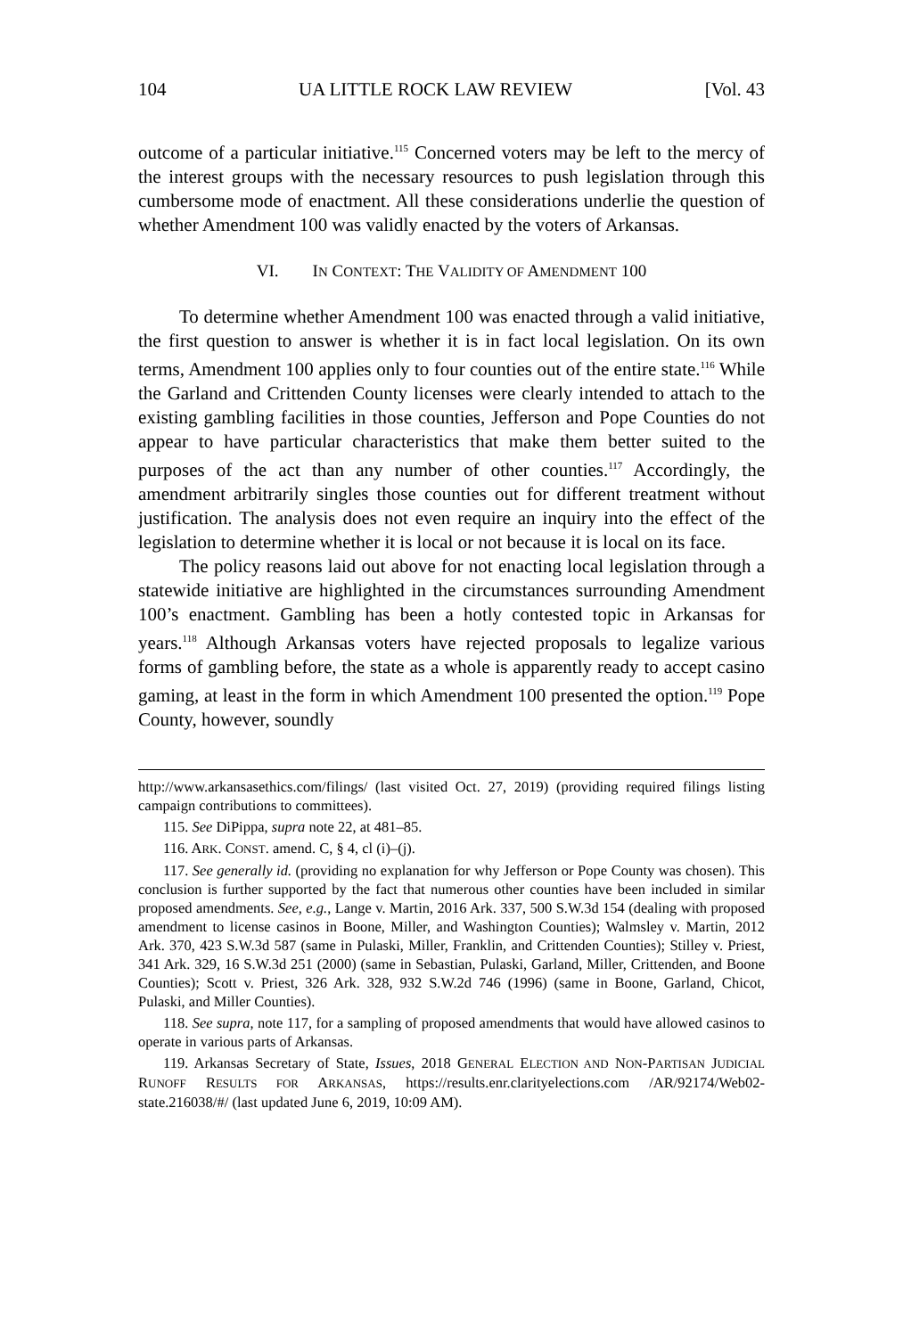104 UA LITTLE ROCK LAW REVIEW [Vol. 43
outcome of a particular initiative.<sup>115</sup> Concerned voters may be left to the mercy of the interest groups with the necessary resources to push legislation through this cumbersome mode of enactment. All these considerations underlie the question of whether Amendment 100 was validly enacted by the voters of Arkansas.
VI. IN CONTEXT: THE VALIDITY OF AMENDMENT 100
To determine whether Amendment 100 was enacted through a valid initiative, the first question to answer is whether it is in fact local legislation. On its own terms, Amendment 100 applies only to four counties out of the entire state.<sup>116</sup> While the Garland and Crittenden County licenses were clearly intended to attach to the existing gambling facilities in those counties, Jefferson and Pope Counties do not appear to have particular characteristics that make them better suited to the purposes of the act than any number of other counties.<sup>117</sup> Accordingly, the amendment arbitrarily singles those counties out for different treatment without justification. The analysis does not even require an inquiry into the effect of the legislation to determine whether it is local or not because it is local on its face.
The policy reasons laid out above for not enacting local legislation through a statewide initiative are highlighted in the circumstances surrounding Amendment 100’s enactment. Gambling has been a hotly contested topic in Arkansas for years.<sup>118</sup> Although Arkansas voters have rejected proposals to legalize various forms of gambling before, the state as a whole is apparently ready to accept casino gaming, at least in the form in which Amendment 100 presented the option.<sup>119</sup> Pope County, however, soundly
http://www.arkansasethics.com/filings/ (last visited Oct. 27, 2019) (providing required filings listing campaign contributions to committees).
115. See DiPippa, supra note 22, at 481–85.
116. ARK. CONST. amend. C, § 4, cl (i)–(j).
117. See generally id. (providing no explanation for why Jefferson or Pope County was chosen). This conclusion is further supported by the fact that numerous other counties have been included in similar proposed amendments. See, e.g., Lange v. Martin, 2016 Ark. 337, 500 S.W.3d 154 (dealing with proposed amendment to license casinos in Boone, Miller, and Washington Counties); Walmsley v. Martin, 2012 Ark. 370, 423 S.W.3d 587 (same in Pulaski, Miller, Franklin, and Crittenden Counties); Stilley v. Priest, 341 Ark. 329, 16 S.W.3d 251 (2000) (same in Sebastian, Pulaski, Garland, Miller, Crittenden, and Boone Counties); Scott v. Priest, 326 Ark. 328, 932 S.W.2d 746 (1996) (same in Boone, Garland, Chicot, Pulaski, and Miller Counties).
118. See supra, note 117, for a sampling of proposed amendments that would have allowed casinos to operate in various parts of Arkansas.
119. Arkansas Secretary of State, Issues, 2018 GENERAL ELECTION AND NON-PARTISAN JUDICIAL RUNOFF RESULTS FOR ARKANSAS, https://results.enr.clarityelections.com /AR/92174/Web02-state.216038/#/ (last updated June 6, 2019, 10:09 AM).